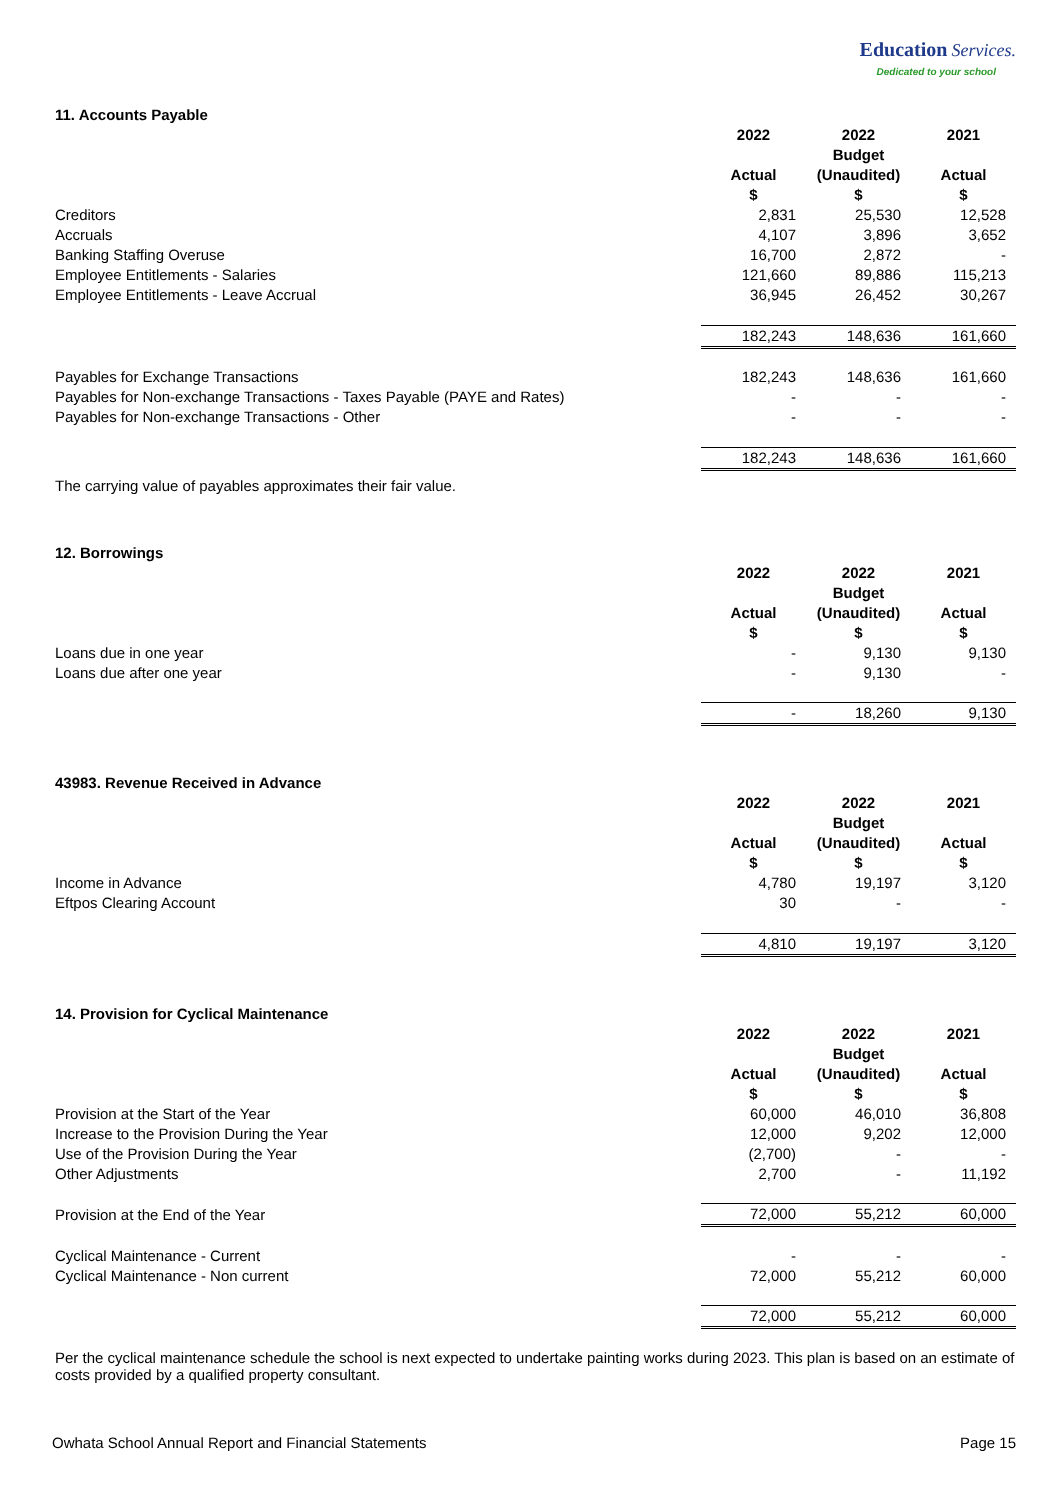Education Services.
Dedicated to your school
11. Accounts Payable
| | 2022 Actual $ | 2022 Budget (Unaudited) $ | 2021 Actual $ |
| Creditors | 2,831 | 25,530 | 12,528 |
| Accruals | 4,107 | 3,896 | 3,652 |
| Banking Staffing Overuse | 16,700 | 2,872 | - |
| Employee Entitlements - Salaries | 121,660 | 89,886 | 115,213 |
| Employee Entitlements - Leave Accrual | 36,945 | 26,452 | 30,267 |
| | 182,243 | 148,636 | 161,660 |
| Payables for Exchange Transactions | 182,243 | 148,636 | 161,660 |
| Payables for Non-exchange Transactions - Taxes Payable (PAYE and Rates) | - | - | - |
| Payables for Non-exchange Transactions - Other | - | - | - |
| | 182,243 | 148,636 | 161,660 |
The carrying value of payables approximates their fair value.
12. Borrowings
| | 2022 Actual $ | 2022 Budget (Unaudited) $ | 2021 Actual $ |
| Loans due in one year | - | 9,130 | 9,130 |
| Loans due after one year | - | 9,130 | - |
| | - | 18,260 | 9,130 |
43983. Revenue Received in Advance
| | 2022 Actual $ | 2022 Budget (Unaudited) $ | 2021 Actual $ |
| Income in Advance | 4,780 | 19,197 | 3,120 |
| Eftpos Clearing Account | 30 | - | - |
| | 4,810 | 19,197 | 3,120 |
14. Provision for Cyclical Maintenance
| | 2022 Actual $ | 2022 Budget (Unaudited) $ | 2021 Actual $ |
| Provision at the Start of the Year | 60,000 | 46,010 | 36,808 |
| Increase to the Provision During the Year | 12,000 | 9,202 | 12,000 |
| Use of the Provision During the Year | (2,700) | - | - |
| Other Adjustments | 2,700 | - | 11,192 |
| Provision at the End of the Year | 72,000 | 55,212 | 60,000 |
| Cyclical Maintenance - Current | - | - | - |
| Cyclical Maintenance - Non current | 72,000 | 55,212 | 60,000 |
| | 72,000 | 55,212 | 60,000 |
Per the cyclical maintenance schedule the school is next expected to undertake painting works during 2023. This plan is based on an estimate of costs provided by a qualified property consultant.
Owhata School Annual Report and Financial Statements Page 15